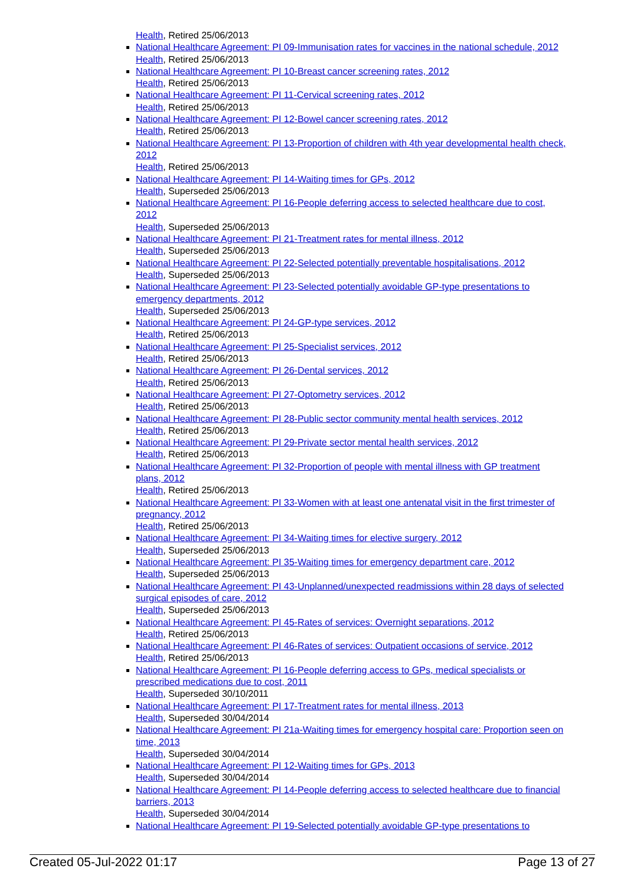Health, Retired 25/06/2013
National Healthcare Agreement: PI 09-Immunisation rates for vaccines in the national schedule, 2012
Health, Retired 25/06/2013
National Healthcare Agreement: PI 10-Breast cancer screening rates, 2012
Health, Retired 25/06/2013
National Healthcare Agreement: PI 11-Cervical screening rates, 2012
Health, Retired 25/06/2013
National Healthcare Agreement: PI 12-Bowel cancer screening rates, 2012
Health, Retired 25/06/2013
National Healthcare Agreement: PI 13-Proportion of children with 4th year developmental health check, 2012
Health, Retired 25/06/2013
National Healthcare Agreement: PI 14-Waiting times for GPs, 2012
Health, Superseded 25/06/2013
National Healthcare Agreement: PI 16-People deferring access to selected healthcare due to cost, 2012
Health, Superseded 25/06/2013
National Healthcare Agreement: PI 21-Treatment rates for mental illness, 2012
Health, Superseded 25/06/2013
National Healthcare Agreement: PI 22-Selected potentially preventable hospitalisations, 2012
Health, Superseded 25/06/2013
National Healthcare Agreement: PI 23-Selected potentially avoidable GP-type presentations to emergency departments, 2012
Health, Superseded 25/06/2013
National Healthcare Agreement: PI 24-GP-type services, 2012
Health, Retired 25/06/2013
National Healthcare Agreement: PI 25-Specialist services, 2012
Health, Retired 25/06/2013
National Healthcare Agreement: PI 26-Dental services, 2012
Health, Retired 25/06/2013
National Healthcare Agreement: PI 27-Optometry services, 2012
Health, Retired 25/06/2013
National Healthcare Agreement: PI 28-Public sector community mental health services, 2012
Health, Retired 25/06/2013
National Healthcare Agreement: PI 29-Private sector mental health services, 2012
Health, Retired 25/06/2013
National Healthcare Agreement: PI 32-Proportion of people with mental illness with GP treatment plans, 2012
Health, Retired 25/06/2013
National Healthcare Agreement: PI 33-Women with at least one antenatal visit in the first trimester of pregnancy, 2012
Health, Retired 25/06/2013
National Healthcare Agreement: PI 34-Waiting times for elective surgery, 2012
Health, Superseded 25/06/2013
National Healthcare Agreement: PI 35-Waiting times for emergency department care, 2012
Health, Superseded 25/06/2013
National Healthcare Agreement: PI 43-Unplanned/unexpected readmissions within 28 days of selected surgical episodes of care, 2012
Health, Superseded 25/06/2013
National Healthcare Agreement: PI 45-Rates of services: Overnight separations, 2012
Health, Retired 25/06/2013
National Healthcare Agreement: PI 46-Rates of services: Outpatient occasions of service, 2012
Health, Retired 25/06/2013
National Healthcare Agreement: PI 16-People deferring access to GPs, medical specialists or prescribed medications due to cost, 2011
Health, Superseded 30/10/2011
National Healthcare Agreement: PI 17-Treatment rates for mental illness, 2013
Health, Superseded 30/04/2014
National Healthcare Agreement: PI 21a-Waiting times for emergency hospital care: Proportion seen on time, 2013
Health, Superseded 30/04/2014
National Healthcare Agreement: PI 12-Waiting times for GPs, 2013
Health, Superseded 30/04/2014
National Healthcare Agreement: PI 14-People deferring access to selected healthcare due to financial barriers, 2013
Health, Superseded 30/04/2014
National Healthcare Agreement: PI 19-Selected potentially avoidable GP-type presentations to
Created 05-Jul-2022 01:17 Page 13 of 27